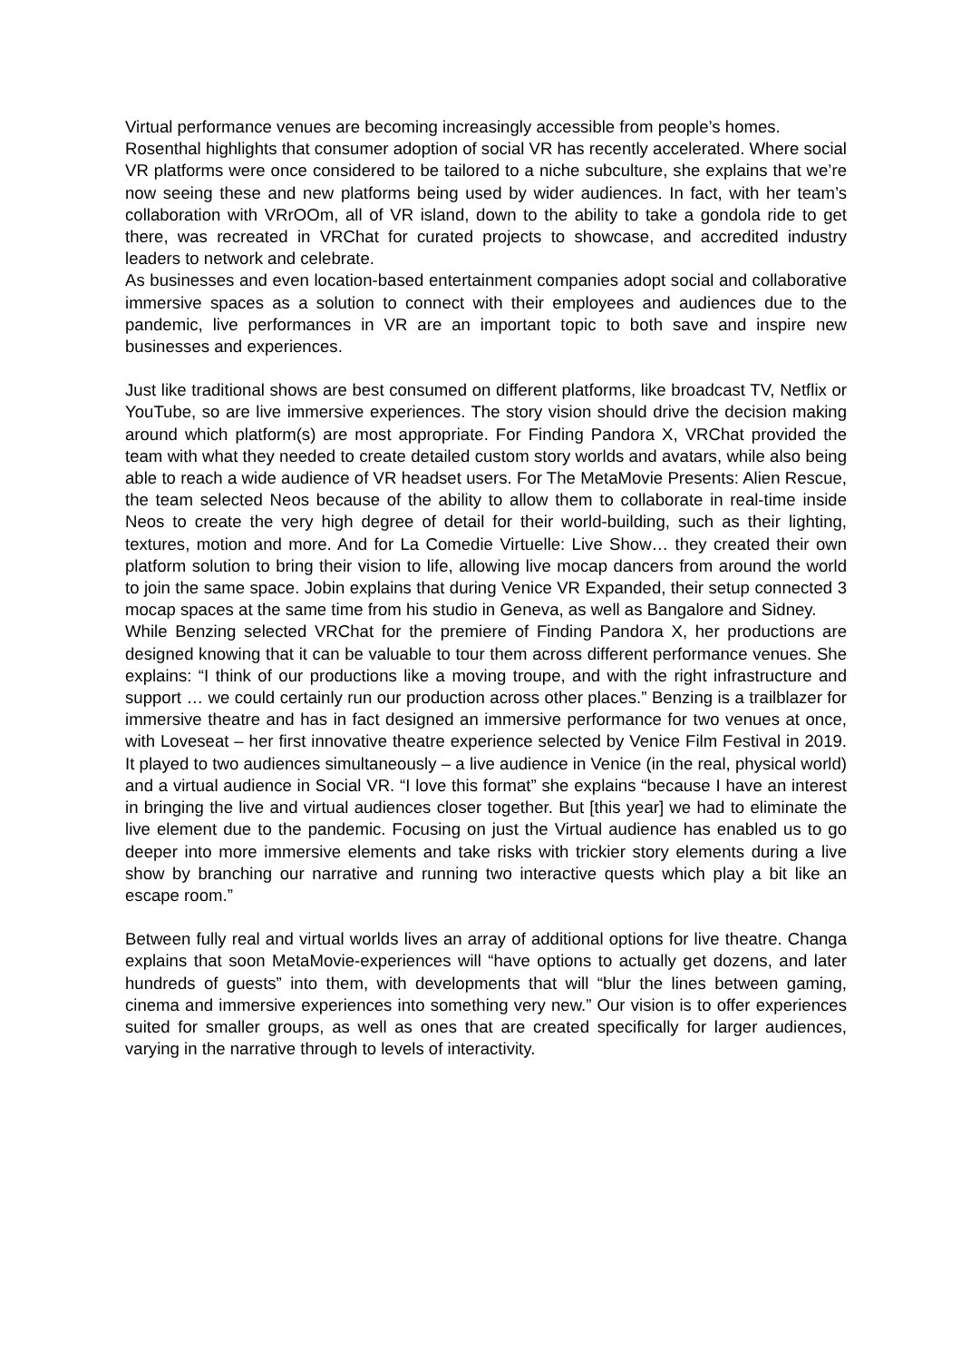Virtual performance venues are becoming increasingly accessible from people’s homes.
Rosenthal highlights that consumer adoption of social VR has recently accelerated. Where social VR platforms were once considered to be tailored to a niche subculture, she explains that we’re now seeing these and new platforms being used by wider audiences. In fact, with her team’s collaboration with VRrOOm, all of VR island, down to the ability to take a gondola ride to get there, was recreated in VRChat for curated projects to showcase, and accredited industry leaders to network and celebrate.
As businesses and even location-based entertainment companies adopt social and collaborative immersive spaces as a solution to connect with their employees and audiences due to the pandemic, live performances in VR are an important topic to both save and inspire new businesses and experiences.
Just like traditional shows are best consumed on different platforms, like broadcast TV, Netflix or YouTube, so are live immersive experiences. The story vision should drive the decision making around which platform(s) are most appropriate. For Finding Pandora X, VRChat provided the team with what they needed to create detailed custom story worlds and avatars, while also being able to reach a wide audience of VR headset users. For The MetaMovie Presents: Alien Rescue, the team selected Neos because of the ability to allow them to collaborate in real-time inside Neos to create the very high degree of detail for their world-building, such as their lighting, textures, motion and more. And for La Comedie Virtuelle: Live Show… they created their own platform solution to bring their vision to life, allowing live mocap dancers from around the world to join the same space. Jobin explains that during Venice VR Expanded, their setup connected 3 mocap spaces at the same time from his studio in Geneva, as well as Bangalore and Sidney.
While Benzing selected VRChat for the premiere of Finding Pandora X, her productions are designed knowing that it can be valuable to tour them across different performance venues. She explains: “I think of our productions like a moving troupe, and with the right infrastructure and support … we could certainly run our production across other places.” Benzing is a trailblazer for immersive theatre and has in fact designed an immersive performance for two venues at once, with Loveseat – her first innovative theatre experience selected by Venice Film Festival in 2019. It played to two audiences simultaneously – a live audience in Venice (in the real, physical world) and a virtual audience in Social VR. “I love this format” she explains “because I have an interest in bringing the live and virtual audiences closer together. But [this year] we had to eliminate the live element due to the pandemic. Focusing on just the Virtual audience has enabled us to go deeper into more immersive elements and take risks with trickier story elements during a live show by branching our narrative and running two interactive quests which play a bit like an escape room.”
Between fully real and virtual worlds lives an array of additional options for live theatre. Changa explains that soon MetaMovie-experiences will “have options to actually get dozens, and later hundreds of guests” into them, with developments that will “blur the lines between gaming, cinema and immersive experiences into something very new.” Our vision is to offer experiences suited for smaller groups, as well as ones that are created specifically for larger audiences, varying in the narrative through to levels of interactivity.